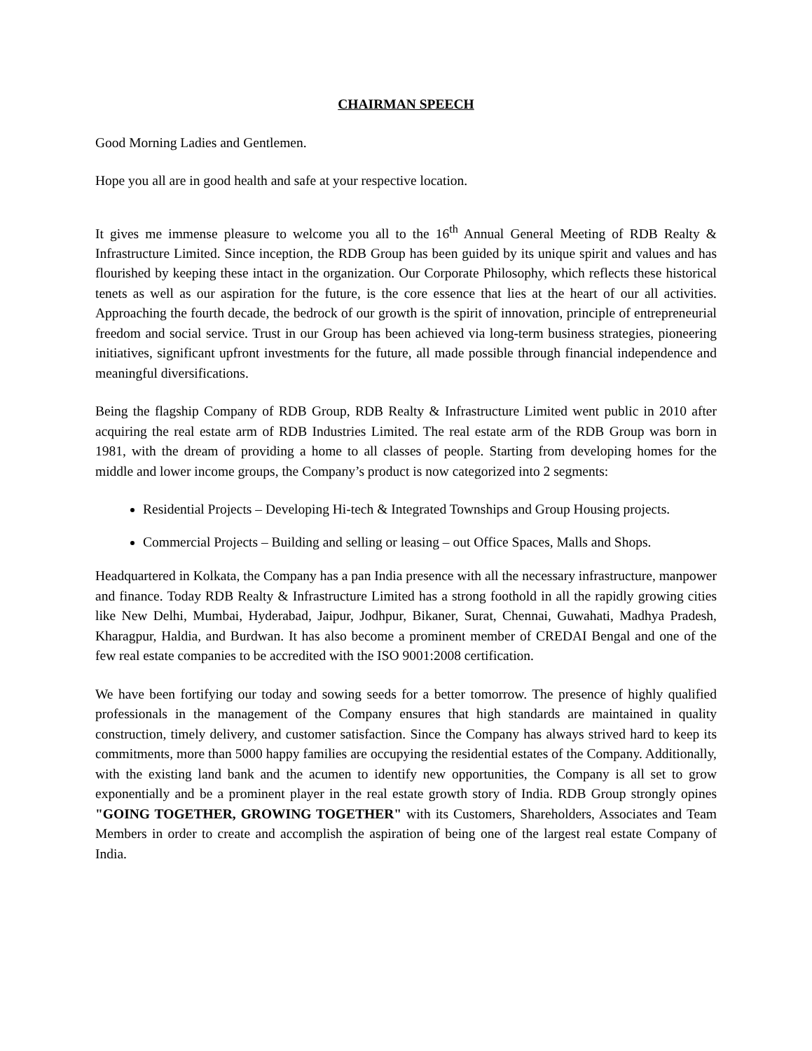CHAIRMAN SPEECH
Good Morning Ladies and Gentlemen.
Hope you all are in good health and safe at your respective location.
It gives me immense pleasure to welcome you all to the 16<sup>th</sup> Annual General Meeting of RDB Realty & Infrastructure Limited. Since inception, the RDB Group has been guided by its unique spirit and values and has flourished by keeping these intact in the organization. Our Corporate Philosophy, which reflects these historical tenets as well as our aspiration for the future, is the core essence that lies at the heart of our all activities. Approaching the fourth decade, the bedrock of our growth is the spirit of innovation, principle of entrepreneurial freedom and social service. Trust in our Group has been achieved via long-term business strategies, pioneering initiatives, significant upfront investments for the future, all made possible through financial independence and meaningful diversifications.
Being the flagship Company of RDB Group, RDB Realty & Infrastructure Limited went public in 2010 after acquiring the real estate arm of RDB Industries Limited. The real estate arm of the RDB Group was born in 1981, with the dream of providing a home to all classes of people. Starting from developing homes for the middle and lower income groups, the Company’s product is now categorized into 2 segments:
Residential Projects – Developing Hi-tech & Integrated Townships and Group Housing projects.
Commercial Projects – Building and selling or leasing – out Office Spaces, Malls and Shops.
Headquartered in Kolkata, the Company has a pan India presence with all the necessary infrastructure, manpower and finance. Today RDB Realty & Infrastructure Limited has a strong foothold in all the rapidly growing cities like New Delhi, Mumbai, Hyderabad, Jaipur, Jodhpur, Bikaner, Surat, Chennai, Guwahati, Madhya Pradesh, Kharagpur, Haldia, and Burdwan. It has also become a prominent member of CREDAI Bengal and one of the few real estate companies to be accredited with the ISO 9001:2008 certification.
We have been fortifying our today and sowing seeds for a better tomorrow. The presence of highly qualified professionals in the management of the Company ensures that high standards are maintained in quality construction, timely delivery, and customer satisfaction. Since the Company has always strived hard to keep its commitments, more than 5000 happy families are occupying the residential estates of the Company. Additionally, with the existing land bank and the acumen to identify new opportunities, the Company is all set to grow exponentially and be a prominent player in the real estate growth story of India. RDB Group strongly opines "GOING TOGETHER, GROWING TOGETHER" with its Customers, Shareholders, Associates and Team Members in order to create and accomplish the aspiration of being one of the largest real estate Company of India.